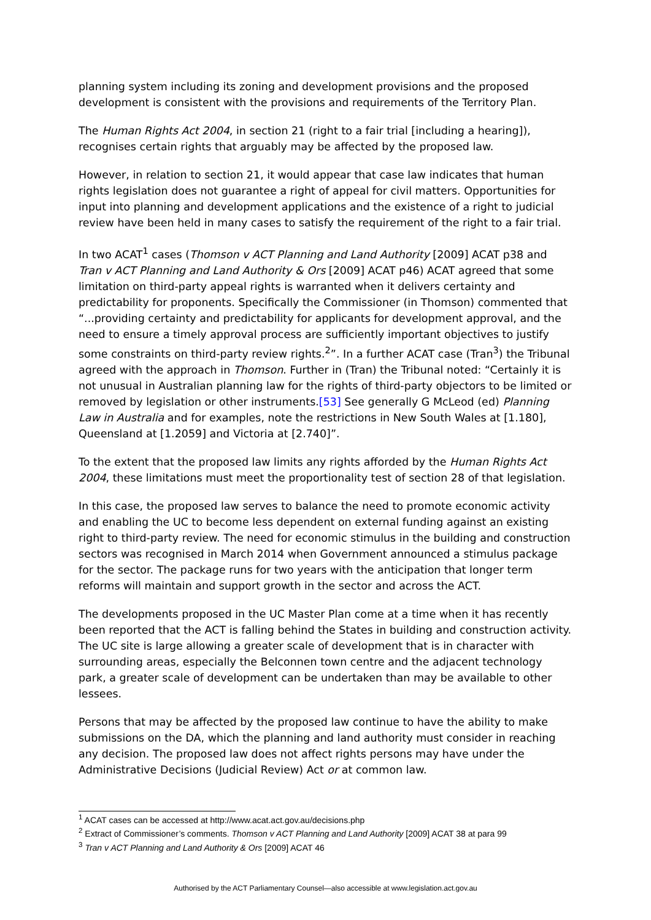planning system including its zoning and development provisions and the proposed development is consistent with the provisions and requirements of the Territory Plan.
The Human Rights Act 2004, in section 21 (right to a fair trial [including a hearing]), recognises certain rights that arguably may be affected by the proposed law.
However, in relation to section 21, it would appear that case law indicates that human rights legislation does not guarantee a right of appeal for civil matters. Opportunities for input into planning and development applications and the existence of a right to judicial review have been held in many cases to satisfy the requirement of the right to a fair trial.
In two ACAT<sup>1</sup> cases (Thomson v ACT Planning and Land Authority [2009] ACAT p38 and Tran v ACT Planning and Land Authority & Ors [2009] ACAT p46) ACAT agreed that some limitation on third-party appeal rights is warranted when it delivers certainty and predictability for proponents. Specifically the Commissioner (in Thomson) commented that “...providing certainty and predictability for applicants for development approval, and the need to ensure a timely approval process are sufficiently important objectives to justify some constraints on third-party review rights.<sup>2</sup>”. In a further ACAT case (Tran<sup>3</sup>) the Tribunal agreed with the approach in Thomson. Further in (Tran) the Tribunal noted: “Certainly it is not unusual in Australian planning law for the rights of third-party objectors to be limited or removed by legislation or other instruments.[53] See generally G McLeod (ed) Planning Law in Australia and for examples, note the restrictions in New South Wales at [1.180], Queensland at [1.2059] and Victoria at [2.740]”.
To the extent that the proposed law limits any rights afforded by the Human Rights Act 2004, these limitations must meet the proportionality test of section 28 of that legislation.
In this case, the proposed law serves to balance the need to promote economic activity and enabling the UC to become less dependent on external funding against an existing right to third-party review. The need for economic stimulus in the building and construction sectors was recognised in March 2014 when Government announced a stimulus package for the sector. The package runs for two years with the anticipation that longer term reforms will maintain and support growth in the sector and across the ACT.
The developments proposed in the UC Master Plan come at a time when it has recently been reported that the ACT is falling behind the States in building and construction activity. The UC site is large allowing a greater scale of development that is in character with surrounding areas, especially the Belconnen town centre and the adjacent technology park, a greater scale of development can be undertaken than may be available to other lessees.
Persons that may be affected by the proposed law continue to have the ability to make submissions on the DA, which the planning and land authority must consider in reaching any decision. The proposed law does not affect rights persons may have under the Administrative Decisions (Judicial Review) Act or at common law.
<sup>1</sup> ACAT cases can be accessed at http://www.acat.act.gov.au/decisions.php
<sup>2</sup> Extract of Commissioner’s comments. Thomson v ACT Planning and Land Authority [2009] ACAT 38 at para 99
<sup>3</sup> Tran v ACT Planning and Land Authority & Ors [2009] ACAT 46
Authorised by the ACT Parliamentary Counsel—also accessible at www.legislation.act.gov.au